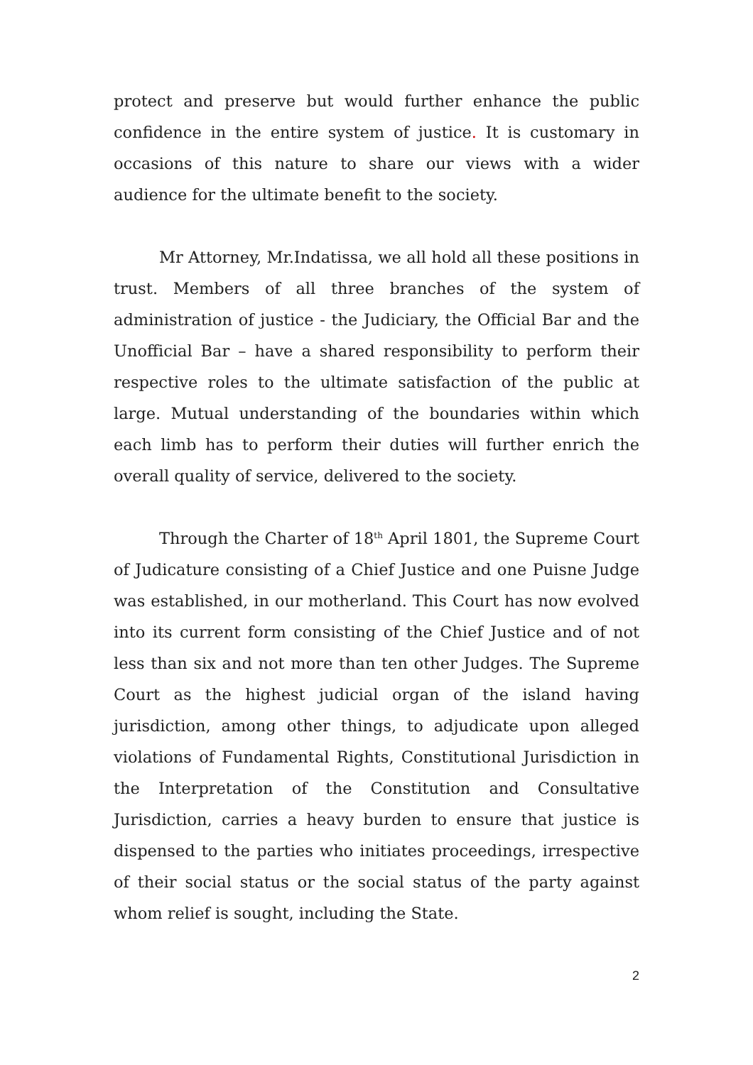protect and preserve but would further enhance the public confidence in the entire system of justice. It is customary in occasions of this nature to share our views with a wider audience for the ultimate benefit to the society.
Mr Attorney, Mr.Indatissa, we all hold all these positions in trust. Members of all three branches of the system of administration of justice - the Judiciary, the Official Bar and the Unofficial Bar – have a shared responsibility to perform their respective roles to the ultimate satisfaction of the public at large. Mutual understanding of the boundaries within which each limb has to perform their duties will further enrich the overall quality of service, delivered to the society.
Through the Charter of 18<sup>th</sup> April 1801, the Supreme Court of Judicature consisting of a Chief Justice and one Puisne Judge was established, in our motherland. This Court has now evolved into its current form consisting of the Chief Justice and of not less than six and not more than ten other Judges. The Supreme Court as the highest judicial organ of the island having jurisdiction, among other things, to adjudicate upon alleged violations of Fundamental Rights, Constitutional Jurisdiction in the Interpretation of the Constitution and Consultative Jurisdiction, carries a heavy burden to ensure that justice is dispensed to the parties who initiates proceedings, irrespective of their social status or the social status of the party against whom relief is sought, including the State.
2